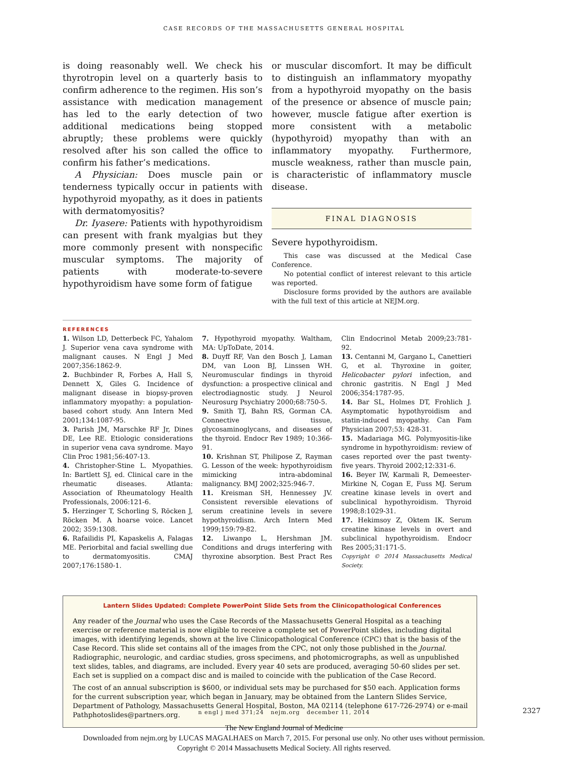CASE RECORDS OF THE MASSACHUSETTS GENERAL HOSPITAL
is doing reasonably well. We check his thyrotropin level on a quarterly basis to confirm adherence to the regimen. His son’s assistance with medication management has led to the early detection of two additional medications being stopped abruptly; these problems were quickly resolved after his son called the office to confirm his father’s medications.
A Physician: Does muscle pain or tenderness typically occur in patients with hypothyroid myopathy, as it does in patients with dermatomyositis?
Dr. Iyasere: Patients with hypothyroidism can present with frank myalgias but they more commonly present with nonspecific muscular symptoms. The majority of patients with moderate-to-severe hypothyroidism have some form of fatigue
or muscular discomfort. It may be difficult to distinguish an inflammatory myopathy from a hypothyroid myopathy on the basis of the presence or absence of muscle pain; however, muscle fatigue after exertion is more consistent with a metabolic (hypothyroid) myopathy than with an inflammatory myopathy. Furthermore, muscle weakness, rather than muscle pain, is characteristic of inflammatory muscle disease.
FINAL DIAGNOSIS
Severe hypothyroidism.
This case was discussed at the Medical Case Conference.
No potential conflict of interest relevant to this article was reported.
Disclosure forms provided by the authors are available with the full text of this article at NEJM.org.
REFERENCES
1. Wilson LD, Detterbeck FC, Yahalom J. Superior vena cava syndrome with malignant causes. N Engl J Med 2007;356:1862-9.
2. Buchbinder R, Forbes A, Hall S, Dennett X, Giles G. Incidence of malignant disease in biopsy-proven inflammatory myopathy: a population-based cohort study. Ann Intern Med 2001;134:1087-95.
3. Parish JM, Marschke RF Jr, Dines DE, Lee RE. Etiologic considerations in superior vena cava syndrome. Mayo Clin Proc 1981;56:407-13.
4. Christopher-Stine L. Myopathies. In: Bartlett SJ, ed. Clinical care in the rheumatic diseases. Atlanta: Association of Rheumatology Health Professionals, 2006:121-6.
5. Herzinger T, Schorling S, Röcken J, Röcken M. A hoarse voice. Lancet 2002; 359:1308.
6. Rafailidis PI, Kapaskelis A, Falagas ME. Periorbital and facial swelling due to dermatomyositis. CMAJ 2007;176:1580-1.
7. Hypothyroid myopathy. Waltham, MA: UpToDate, 2014.
8. Duyff RF, Van den Bosch J, Laman DM, van Loon BJ, Linssen WH. Neuromuscular findings in thyroid dysfunction: a prospective clinical and electrodiagnostic study. J Neurol Neurosurg Psychiatry 2000;68:750-5.
9. Smith TJ, Bahn RS, Gorman CA. Connective tissue, glycosaminoglycans, and diseases of the thyroid. Endocr Rev 1989; 10:366-91.
10. Krishnan ST, Philipose Z, Rayman G. Lesson of the week: hypothyroidism mimicking intra-abdominal malignancy. BMJ 2002;325:946-7.
11. Kreisman SH, Hennessey JV. Consistent reversible elevations of serum creatinine levels in severe hypothyroidism. Arch Intern Med 1999;159:79-82.
12. Liwanpo L, Hershman JM. Conditions and drugs interfering with thyroxine absorption. Best Pract Res Clin Endocrinol Metab 2009;23:781-92.
13. Centanni M, Gargano L, Canettieri G, et al. Thyroxine in goiter, Helicobacter pylori infection, and chronic gastritis. N Engl J Med 2006;354:1787-95.
14. Bar SL, Holmes DT, Frohlich J. Asymptomatic hypothyroidism and statin-induced myopathy. Can Fam Physician 2007;53: 428-31.
15. Madariaga MG. Polymyositis-like syndrome in hypothyroidism: review of cases reported over the past twenty-five years. Thyroid 2002;12:331-6.
16. Beyer IW, Karmali R, Demeester-Mirkine N, Cogan E, Fuss MJ. Serum creatine kinase levels in overt and subclinical hypothyroidism. Thyroid 1998;8:1029-31.
17. Hekimsoy Z, Oktem IK. Serum creatine kinase levels in overt and subclinical hypothyroidism. Endocr Res 2005;31:171-5.
Copyright © 2014 Massachusetts Medical Society.
Lantern Slides Updated: Complete PowerPoint Slide Sets from the Clinicopathological Conferences
Any reader of the Journal who uses the Case Records of the Massachusetts General Hospital as a teaching exercise or reference material is now eligible to receive a complete set of PowerPoint slides, including digital images, with identifying legends, shown at the live Clinicopathological Conference (CPC) that is the basis of the Case Record. This slide set contains all of the images from the CPC, not only those published in the Journal. Radiographic, neurologic, and cardiac studies, gross specimens, and photomicrographs, as well as unpublished text slides, tables, and diagrams, are included. Every year 40 sets are produced, averaging 50-60 slides per set. Each set is supplied on a compact disc and is mailed to coincide with the publication of the Case Record.
The cost of an annual subscription is $600, or individual sets may be purchased for $50 each. Application forms for the current subscription year, which began in January, may be obtained from the Lantern Slides Service, Department of Pathology, Massachusetts General Hospital, Boston, MA 02114 (telephone 617-726-2974) or e-mail Pathphotoslides@partners.org.
n engl j med 371;24 nejm.org december 11, 2014
2327
The New England Journal of Medicine
Downloaded from nejm.org by LUCAS MAGALHAES on March 7, 2015. For personal use only. No other uses without permission.
Copyright © 2014 Massachusetts Medical Society. All rights reserved.